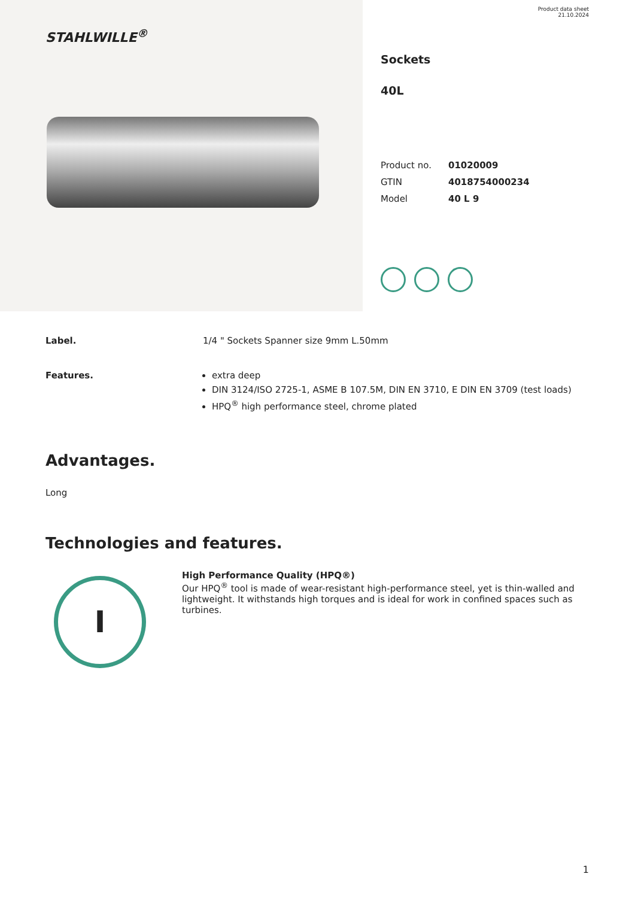STAHLWILLE<sup>®</sup>
Product data sheet
21.10.2024
Sockets
40L
| Product no. | 01020009 |
| GTIN | 4018754000234 |
| Model | 40 L 9 |
Label. 1/4 " Sockets Spanner size 9mm L.50mm
Features. extra deep
DIN 3124/ISO 2725-1, ASME B 107.5M, DIN EN 3710, E DIN EN 3709 (test loads)
HPQ<sup>®</sup> high performance steel, chrome plated
Advantages.
Long
Technologies and features.
I
High Performance Quality (HPQ®)
Our HPQ<sup>®</sup> tool is made of wear-resistant high-performance steel, yet is thin-walled and lightweight. It withstands high torques and is ideal for work in confined spaces such as turbines.
1